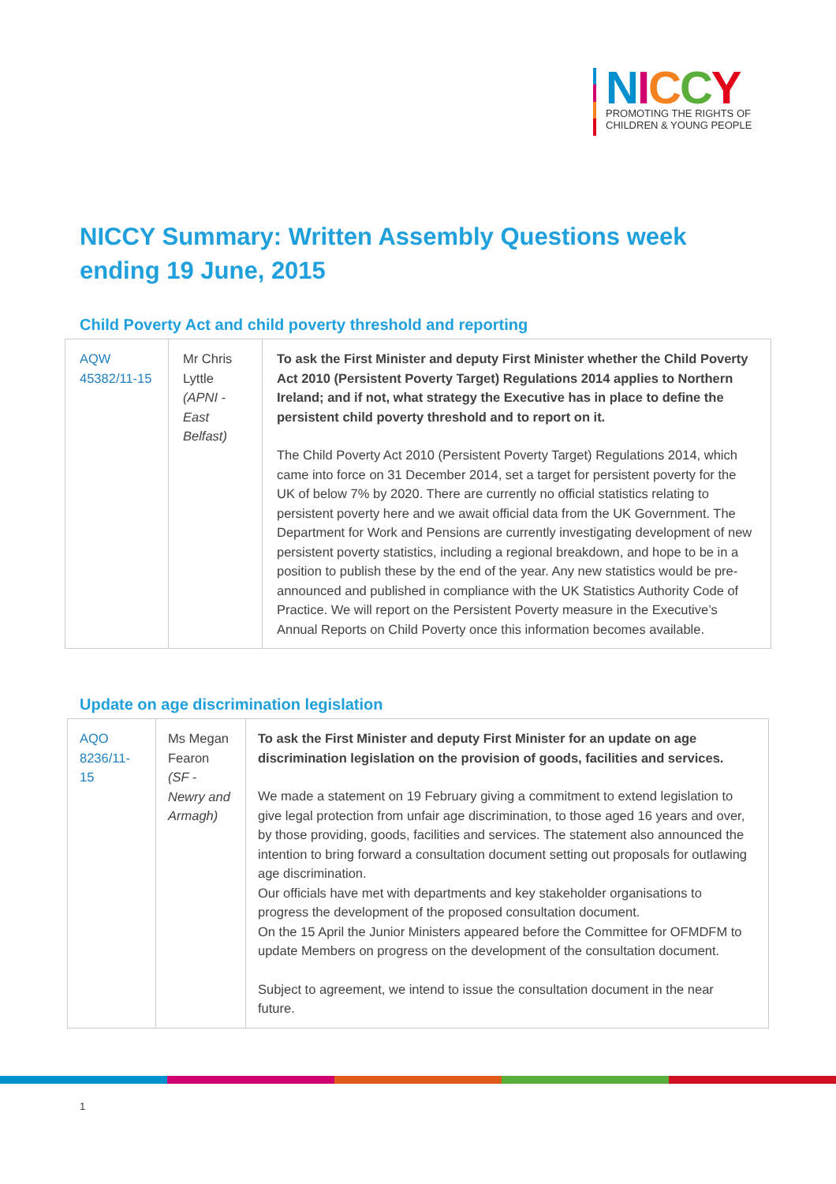NICCY
PROMOTING THE RIGHTS OF
CHILDREN & YOUNG PEOPLE
NICCY Summary: Written Assembly Questions week ending 19 June, 2015
Child Poverty Act and child poverty threshold and reporting
| AQW 45382/11-15 | Mr Chris Lyttle (APNI - East Belfast) | To ask the First Minister and deputy First Minister whether the Child Poverty Act 2010 (Persistent Poverty Target) Regulations 2014 applies to Northern Ireland; and if not, what strategy the Executive has in place to define the persistent child poverty threshold and to report on it. The Child Poverty Act 2010 (Persistent Poverty Target) Regulations 2014, which came into force on 31 December 2014, set a target for persistent poverty for the UK of below 7% by 2020. There are currently no official statistics relating to persistent poverty here and we await official data from the UK Government. The Department for Work and Pensions are currently investigating development of new persistent poverty statistics, including a regional breakdown, and hope to be in a position to publish these by the end of the year. Any new statistics would be pre-announced and published in compliance with the UK Statistics Authority Code of Practice. We will report on the Persistent Poverty measure in the Executive’s Annual Reports on Child Poverty once this information becomes available. |
Update on age discrimination legislation
| AQO 8236/11-15 | Ms Megan Fearon (SF - Newry and Armagh) | To ask the First Minister and deputy First Minister for an update on age discrimination legislation on the provision of goods, facilities and services. We made a statement on 19 February giving a commitment to extend legislation to give legal protection from unfair age discrimination, to those aged 16 years and over, by those providing, goods, facilities and services. The statement also announced the intention to bring forward a consultation document setting out proposals for outlawing age discrimination. Our officials have met with departments and key stakeholder organisations to progress the development of the proposed consultation document. On the 15 April the Junior Ministers appeared before the Committee for OFMDFM to update Members on progress on the development of the consultation document. Subject to agreement, we intend to issue the consultation document in the near future. |
1